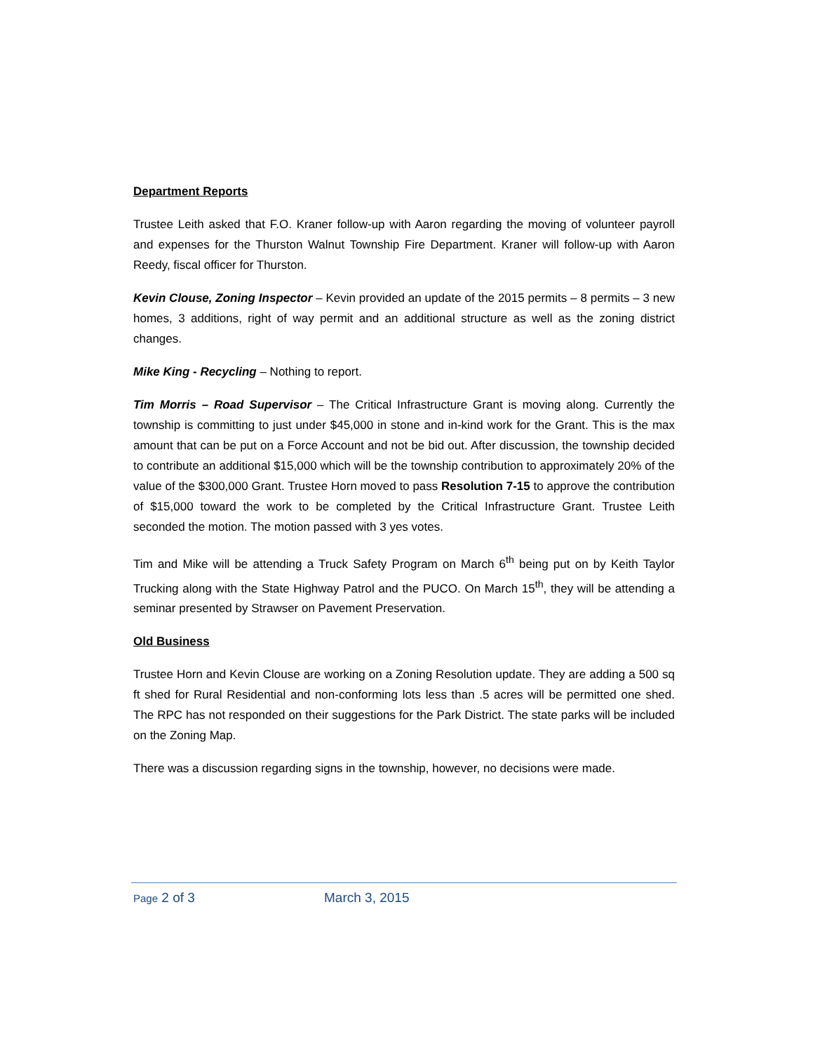Department Reports
Trustee Leith asked that F.O. Kraner follow-up with Aaron regarding the moving of volunteer payroll and expenses for the Thurston Walnut Township Fire Department. Kraner will follow-up with Aaron Reedy, fiscal officer for Thurston.
Kevin Clouse, Zoning Inspector – Kevin provided an update of the 2015 permits – 8 permits – 3 new homes, 3 additions, right of way permit and an additional structure as well as the zoning district changes.
Mike King - Recycling – Nothing to report.
Tim Morris – Road Supervisor – The Critical Infrastructure Grant is moving along. Currently the township is committing to just under $45,000 in stone and in-kind work for the Grant. This is the max amount that can be put on a Force Account and not be bid out. After discussion, the township decided to contribute an additional $15,000 which will be the township contribution to approximately 20% of the value of the $300,000 Grant. Trustee Horn moved to pass Resolution 7-15 to approve the contribution of $15,000 toward the work to be completed by the Critical Infrastructure Grant. Trustee Leith seconded the motion. The motion passed with 3 yes votes.
Tim and Mike will be attending a Truck Safety Program on March 6<sup>th</sup> being put on by Keith Taylor Trucking along with the State Highway Patrol and the PUCO. On March 15<sup>th</sup>, they will be attending a seminar presented by Strawser on Pavement Preservation.
Old Business
Trustee Horn and Kevin Clouse are working on a Zoning Resolution update. They are adding a 500 sq ft shed for Rural Residential and non-conforming lots less than .5 acres will be permitted one shed. The RPC has not responded on their suggestions for the Park District. The state parks will be included on the Zoning Map.
There was a discussion regarding signs in the township, however, no decisions were made.
Page 2 of 3 March 3, 2015